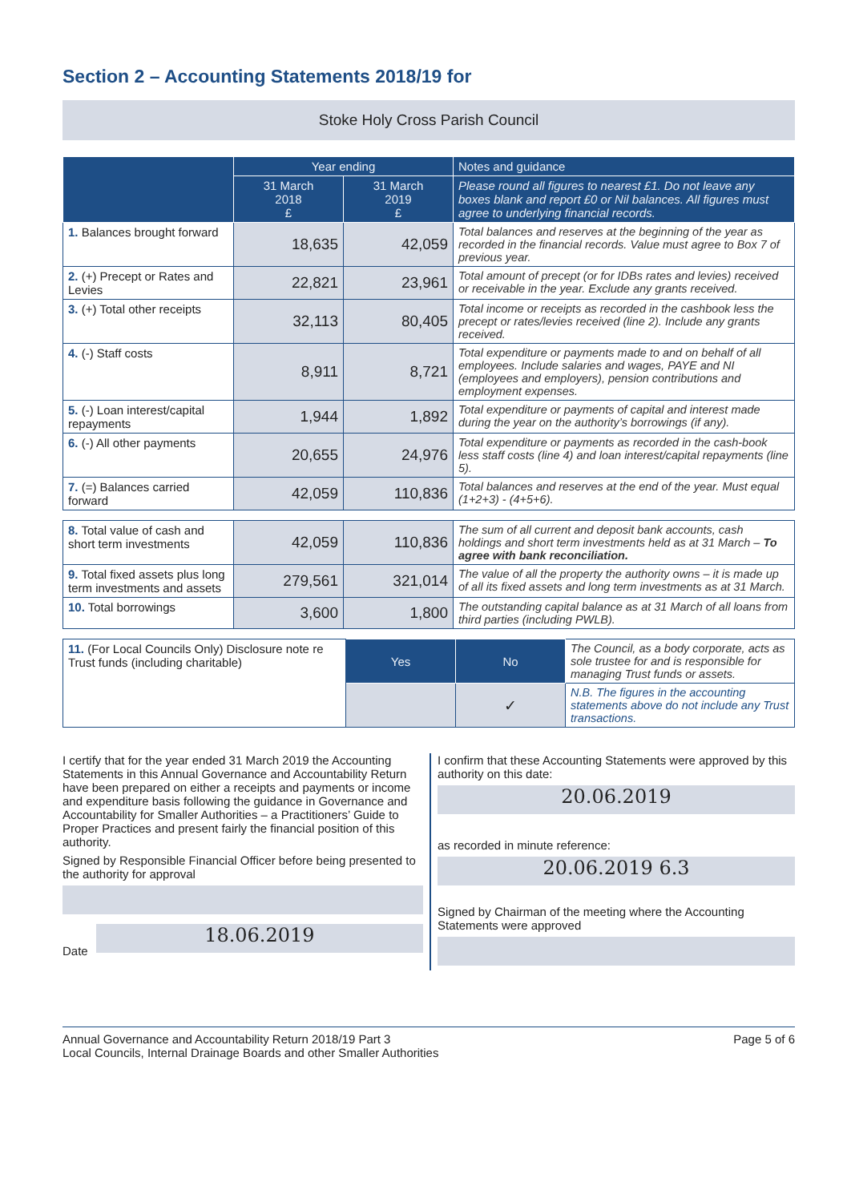Section 2 – Accounting Statements 2018/19 for
Stoke Holy Cross Parish Council
| | Year ending | | Notes and guidance |
| --- | --- | --- | --- |
| | 31 March 2018 £ | 31 March 2019 £ | Please round all figures to nearest £1. Do not leave any boxes blank and report £0 or Nil balances. All figures must agree to underlying financial records. |
| 1. Balances brought forward | 18,635 | 42,059 | Total balances and reserves at the beginning of the year as recorded in the financial records. Value must agree to Box 7 of previous year. |
| 2. (+) Precept or Rates and Levies | 22,821 | 23,961 | Total amount of precept (or for IDBs rates and levies) received or receivable in the year. Exclude any grants received. |
| 3. (+) Total other receipts | 32,113 | 80,405 | Total income or receipts as recorded in the cashbook less the precept or rates/levies received (line 2). Include any grants received. |
| 4. (-) Staff costs | 8,911 | 8,721 | Total expenditure or payments made to and on behalf of all employees. Include salaries and wages, PAYE and NI (employees and employers), pension contributions and employment expenses. |
| 5. (-) Loan interest/capital repayments | 1,944 | 1,892 | Total expenditure or payments of capital and interest made during the year on the authority’s borrowings (if any). |
| 6. (-) All other payments | 20,655 | 24,976 | Total expenditure or payments as recorded in the cash-book less staff costs (line 4) and loan interest/capital repayments (line 5). |
| 7. (=) Balances carried forward | 42,059 | 110,836 | Total balances and reserves at the end of the year. Must equal (1+2+3) - (4+5+6). |
| 8. Total value of cash and short term investments | 42,059 | 110,836 | The sum of all current and deposit bank accounts, cash holdings and short term investments held as at 31 March – To agree with bank reconciliation. |
| 9. Total fixed assets plus long term investments and assets | 279,561 | 321,014 | The value of all the property the authority owns – it is made up of all its fixed assets and long term investments as at 31 March. |
| 10. Total borrowings | 3,600 | 1,800 | The outstanding capital balance as at 31 March of all loans from third parties (including PWLB). |
| 11. (For Local Councils Only) Disclosure note re Trust funds (including charitable) | Yes | No | The Council, as a body corporate, acts as sole trustee for and is responsible for managing Trust funds or assets. |
| | | ✓ | N.B. The figures in the accounting statements above do not include any Trust transactions. |
I certify that for the year ended 31 March 2019 the Accounting Statements in this Annual Governance and Accountability Return have been prepared on either a receipts and payments or income and expenditure basis following the guidance in Governance and Accountability for Smaller Authorities – a Practitioners’ Guide to Proper Practices and present fairly the financial position of this authority.
Signed by Responsible Financial Officer before being presented to the authority for approval
Date
18.06.2019
I confirm that these Accounting Statements were approved by this authority on this date:
20.06.2019
as recorded in minute reference:
20.06.2019 6.3
Signed by Chairman of the meeting where the Accounting Statements were approved
Annual Governance and Accountability Return 2018/19 Part 3
Local Councils, Internal Drainage Boards and other Smaller Authorities
Page 5 of 6